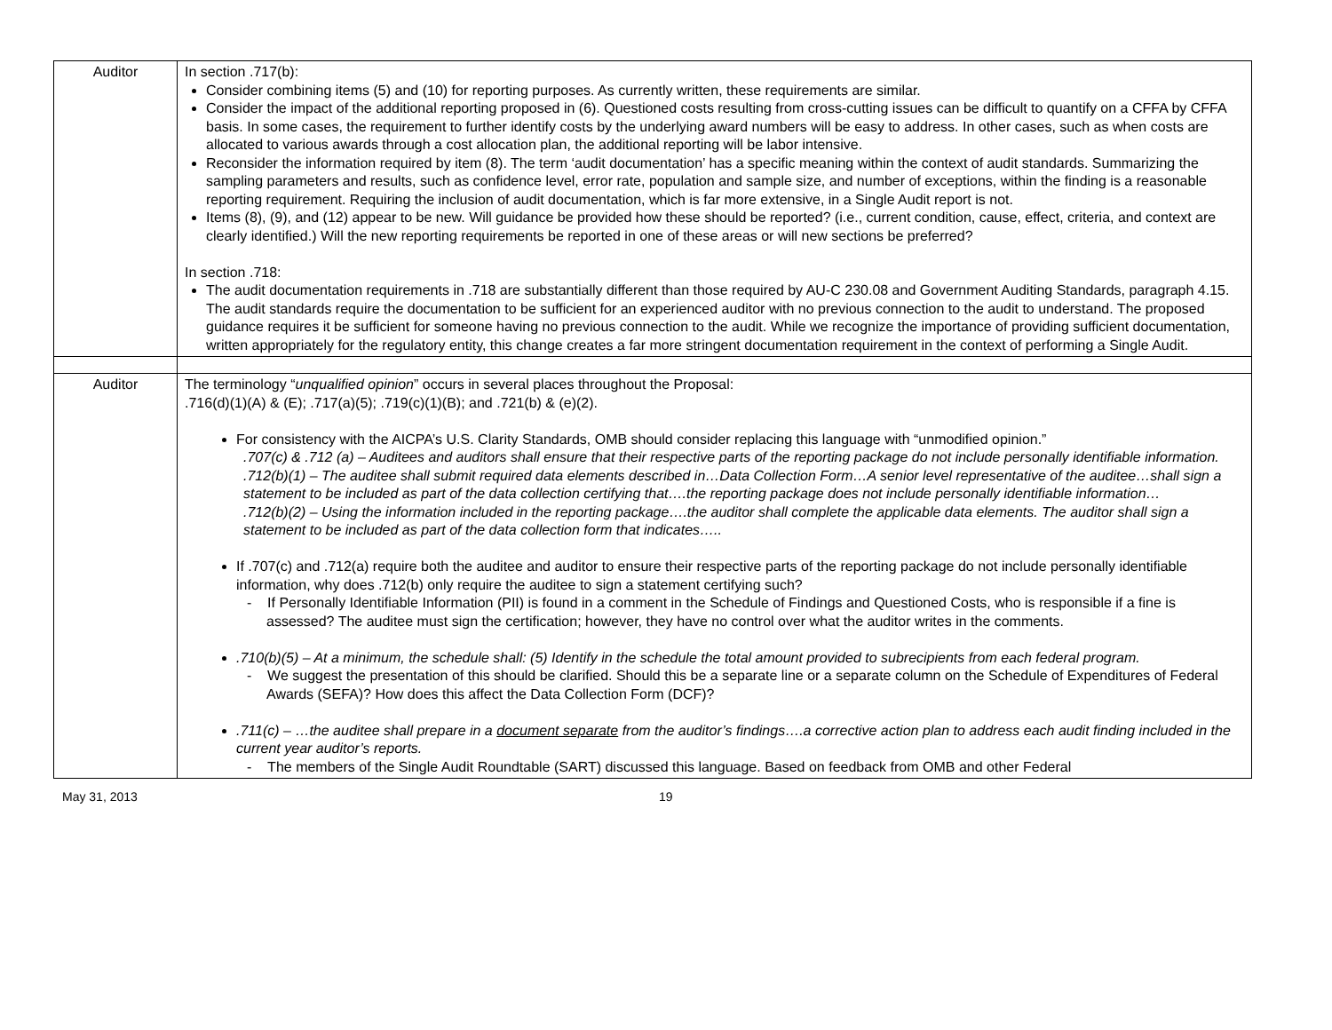| Auditor | In section .717(b): Consider combining items (5) and (10) for reporting purposes. As currently written, these requirements are similar. Consider the impact of the additional reporting proposed in (6). Questioned costs resulting from cross-cutting issues can be difficult to quantify on a CFFA by CFFA basis. In some cases, the requirement to further identify costs by the underlying award numbers will be easy to address. In other cases, such as when costs are allocated to various awards through a cost allocation plan, the additional reporting will be labor intensive. Reconsider the information required by item (8). The term ‘audit documentation’ has a specific meaning within the context of audit standards. Summarizing the sampling parameters and results, such as confidence level, error rate, population and sample size, and number of exceptions, within the finding is a reasonable reporting requirement. Requiring the inclusion of audit documentation, which is far more extensive, in a Single Audit report is not. Items (8), (9), and (12) appear to be new. Will guidance be provided how these should be reported? (i.e., current condition, cause, effect, criteria, and context are clearly identified.) Will the new reporting requirements be reported in one of these areas or will new sections be preferred? In section .718: The audit documentation requirements in .718 are substantially different than those required by AU-C 230.08 and Government Auditing Standards, paragraph 4.15. The audit standards require the documentation to be sufficient for an experienced auditor with no previous connection to the audit to understand. The proposed guidance requires it be sufficient for someone having no previous connection to the audit. While we recognize the importance of providing sufficient documentation, written appropriately for the regulatory entity, this change creates a far more stringent documentation requirement in the context of performing a Single Audit. |
| Auditor | The terminology “ unqualified opinion ” occurs in several places throughout the Proposal: .716(d)(1)(A) & (E); .717(a)(5); .719(c)(1)(B); and .721(b) & (e)(2). For consistency with the AICPA’s U.S. Clarity Standards, OMB should consider replacing this language with “unmodified opinion.” .707(c) & .712 (a) – Auditees and auditors shall ensure that their respective parts of the reporting package do not include personally identifiable information. .712(b)(1) – The auditee shall submit required data elements described in…Data Collection Form…A senior level representative of the auditee…shall sign a statement to be included as part of the data collection certifying that….the reporting package does not include personally identifiable information… .712(b)(2) – Using the information included in the reporting package….the auditor shall complete the applicable data elements. The auditor shall sign a statement to be included as part of the data collection form that indicates….. If .707(c) and .712(a) require both the auditee and auditor to ensure their respective parts of the reporting package do not include personally identifiable information, why does .712(b) only require the auditee to sign a statement certifying such? - If Personally Identifiable Information (PII) is found in a comment in the Schedule of Findings and Questioned Costs, who is responsible if a fine is assessed? The auditee must sign the certification; however, they have no control over what the auditor writes in the comments. .710(b)(5) – At a minimum, the schedule shall: (5) Identify in the schedule the total amount provided to subrecipients from each federal program. - We suggest the presentation of this should be clarified. Should this be a separate line or a separate column on the Schedule of Expenditures of Federal Awards (SEFA)? How does this affect the Data Collection Form (DCF)? .711(c) – …the auditee shall prepare in a document separate from the auditor’s findings….a corrective action plan to address each audit finding included in the current year auditor’s reports. - The members of the Single Audit Roundtable (SART) discussed this language. Based on feedback from OMB and other Federal |
May 31, 2013 19